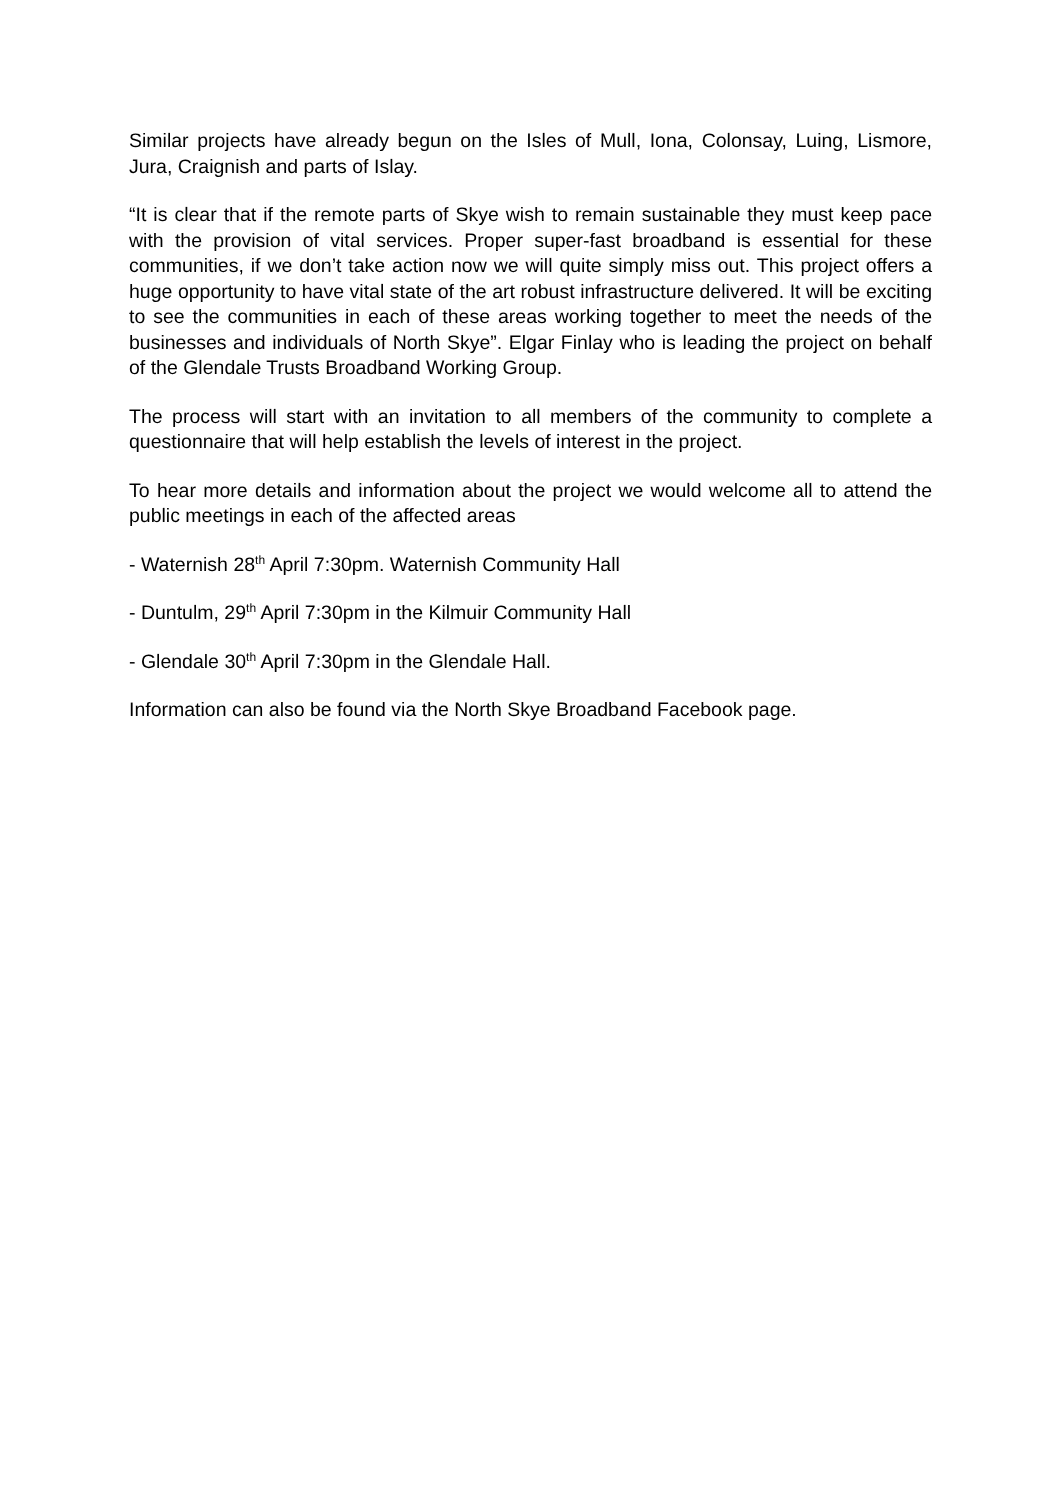Similar projects have already begun on the Isles of Mull, Iona, Colonsay, Luing, Lismore, Jura, Craignish and parts of Islay.
“It is clear that if the remote parts of Skye wish to remain sustainable they must keep pace with the provision of vital services. Proper super-fast broadband is essential for these communities, if we don’t take action now we will quite simply miss out. This project offers a huge opportunity to have vital state of the art robust infrastructure delivered. It will be exciting to see the communities in each of these areas working together to meet the needs of the businesses and individuals of North Skye”. Elgar Finlay who is leading the project on behalf of the Glendale Trusts Broadband Working Group.
The process will start with an invitation to all members of the community to complete a questionnaire that will help establish the levels of interest in the project.
To hear more details and information about the project we would welcome all to attend the public meetings in each of the affected areas
- Waternish 28<sup>th</sup> April 7:30pm. Waternish Community Hall
- Duntulm, 29<sup>th</sup> April 7:30pm in the Kilmuir Community Hall
- Glendale 30<sup>th</sup> April 7:30pm in the Glendale Hall.
Information can also be found via the North Skye Broadband Facebook page.